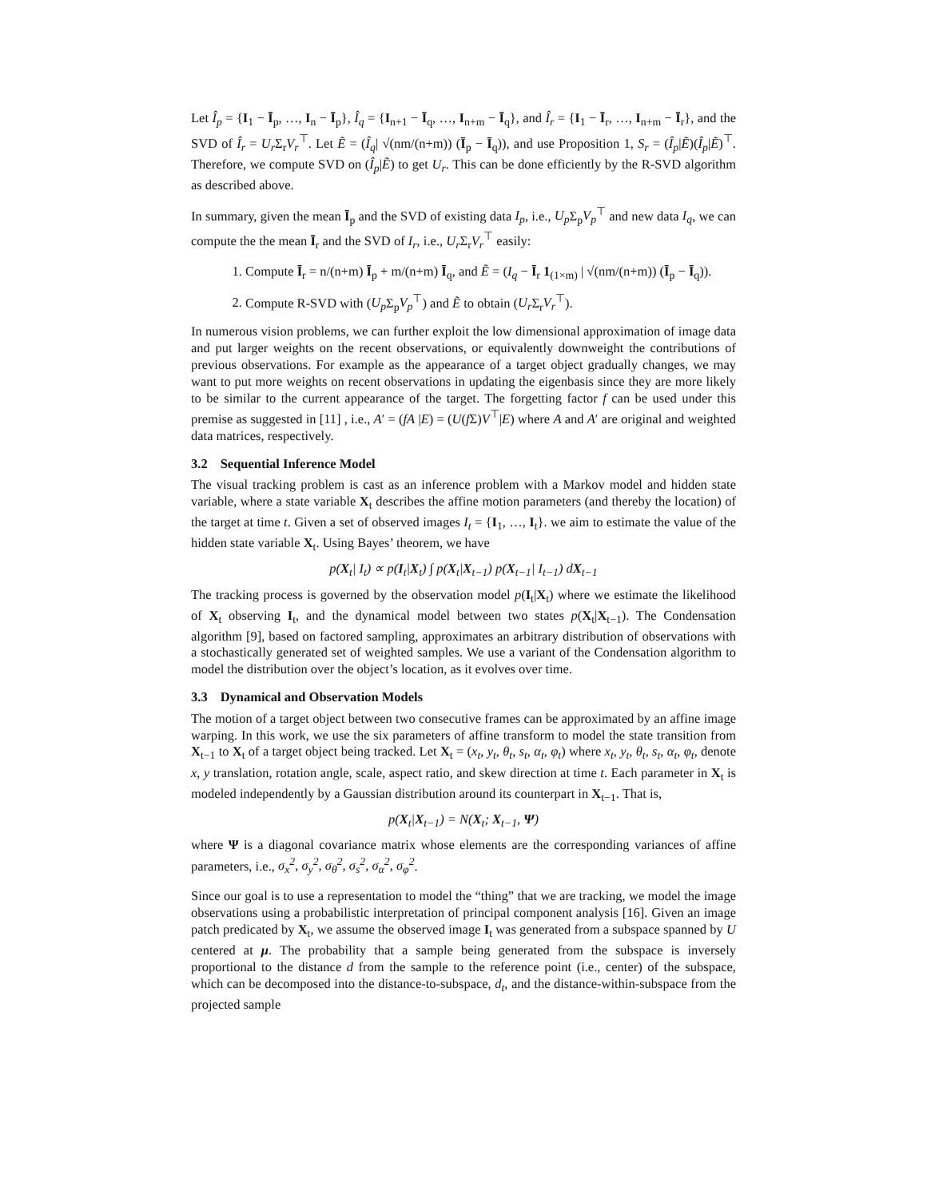Let Î<sub>p</sub> = {I<sub>1</sub> − Ī<sub>p</sub>, …, I<sub>n</sub> − Ī<sub>p</sub>}, Î<sub>q</sub> = {I<sub>n+1</sub> − Ī<sub>q</sub>, …, I<sub>n+m</sub> − Ī<sub>q</sub>}, and Î<sub>r</sub> = {I<sub>1</sub> − Ī<sub>r</sub>, …, I<sub>n+m</sub> − Ī<sub>r</sub>}, and the SVD of Î<sub>r</sub> = U<sub>r</sub> Σ<sub>r</sub>V<sub>r</sub><sup>⊤</sup>. Let Ẽ = (Î<sub>q</sub>| √(nm/(n+m)) (Ī<sub>p</sub> − Ī<sub>q</sub>)), and use Proposition 1, S<sub>r</sub> = (Î<sub>p</sub>|Ẽ)(Î<sub>p</sub>|Ẽ)<sup>⊤</sup>. Therefore, we compute SVD on (Î<sub>p</sub>|Ẽ) to get U<sub>r</sub>. This can be done efficiently by the R-SVD algorithm as described above.
In summary, given the mean Ī<sub>p</sub> and the SVD of existing data I<sub>p</sub>, i.e., U<sub>p</sub> Σ<sub>p</sub>V<sub>p</sub><sup>⊤</sup> and new data I<sub>q</sub>, we can compute the the mean Ī<sub>r</sub> and the SVD of I<sub>r</sub>, i.e., U<sub>r</sub> Σ<sub>r</sub>V<sub>r</sub><sup>⊤</sup> easily:
1. Compute Ī<sub>r</sub> = n/(n+m) Ī<sub>p</sub> + m/(n+m) Ī<sub>q</sub>, and Ẽ = (I<sub>q</sub> − Ī<sub>r</sub> 1<sub>(1×m)</sub> | √(nm/(n+m)) (Ī<sub>p</sub> − Ī<sub>q</sub>)).
2. Compute R-SVD with (U<sub>p</sub> Σ<sub>p</sub>V<sub>p</sub><sup>⊤</sup>) and Ẽ to obtain (U<sub>r</sub> Σ<sub>r</sub>V<sub>r</sub><sup>⊤</sup>).
In numerous vision problems, we can further exploit the low dimensional approximation of image data and put larger weights on the recent observations, or equivalently downweight the contributions of previous observations. For example as the appearance of a target object gradually changes, we may want to put more weights on recent observations in updating the eigenbasis since they are more likely to be similar to the current appearance of the target. The forgetting factor f can be used under this premise as suggested in [11] , i.e., A′ = (fA |E) = (U(f Σ)V<sup>⊤</sup>|E) where A and A′ are original and weighted data matrices, respectively.
3.2 Sequential Inference Model
The visual tracking problem is cast as an inference problem with a Markov model and hidden state variable, where a state variable X<sub>t</sub> describes the affine motion parameters (and thereby the location) of the target at time t. Given a set of observed images I<sub>t</sub> = {I<sub>1</sub>, …, I<sub>t</sub>}. we aim to estimate the value of the hidden state variable X<sub>t</sub>. Using Bayes’ theorem, we have
p(X<sub>t</sub>| I<sub>t</sub>) ∝ p(I<sub>t</sub>|X<sub>t</sub>) ∫ p(X<sub>t</sub>|X<sub>t−1</sub>) p(X<sub>t−1</sub>| I<sub>t−1</sub>) dX<sub>t−1</sub>
The tracking process is governed by the observation model p(I<sub>t</sub>|X<sub>t</sub>) where we estimate the likelihood of X<sub>t</sub> observing I<sub>t</sub>, and the dynamical model between two states p(X<sub>t</sub>|X<sub>t−1</sub>). The Condensation algorithm [9], based on factored sampling, approximates an arbitrary distribution of observations with a stochastically generated set of weighted samples. We use a variant of the Condensation algorithm to model the distribution over the object’s location, as it evolves over time.
3.3 Dynamical and Observation Models
The motion of a target object between two consecutive frames can be approximated by an affine image warping. In this work, we use the six parameters of affine transform to model the state transition from X<sub>t−1</sub> to X<sub>t</sub> of a target object being tracked. Let X<sub>t</sub> = (x<sub>t</sub>, y<sub>t</sub>, θ<sub>t</sub>, s<sub>t</sub>, α<sub>t</sub>, φ<sub>t</sub>) where x<sub>t</sub>, y<sub>t</sub>, θ<sub>t</sub>, s<sub>t</sub>, α<sub>t</sub>, φ<sub>t</sub>, denote x, y translation, rotation angle, scale, aspect ratio, and skew direction at time t. Each parameter in X<sub>t</sub> is modeled independently by a Gaussian distribution around its counterpart in X<sub>t−1</sub>. That is,
p(X<sub>t</sub>|X<sub>t−1</sub>) = N(X<sub>t</sub>; X<sub>t−1</sub>, Ψ)
where Ψ is a diagonal covariance matrix whose elements are the corresponding variances of affine parameters, i.e., σ<sub>x</sub><sup>2</sup>, σ<sub>y</sub><sup>2</sup>, σ<sub>θ</sub><sup>2</sup>, σ<sub>s</sub><sup>2</sup>, σ<sub>α</sub><sup>2</sup>, σ<sub>φ</sub><sup>2</sup>.
Since our goal is to use a representation to model the “thing” that we are tracking, we model the image observations using a probabilistic interpretation of principal component analysis [16]. Given an image patch predicated by X<sub>t</sub>, we assume the observed image I<sub>t</sub> was generated from a subspace spanned by U centered at μ. The probability that a sample being generated from the subspace is inversely proportional to the distance d from the sample to the reference point (i.e., center) of the subspace, which can be decomposed into the distance-to-subspace, d<sub>t</sub>, and the distance-within-subspace from the projected sample